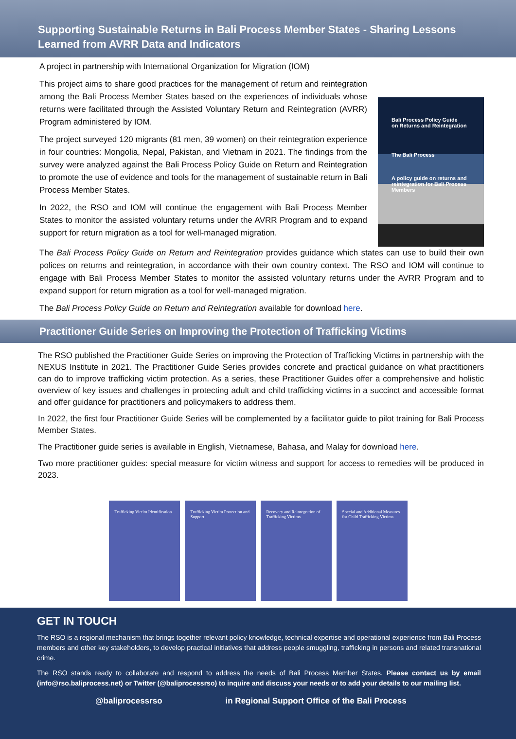Supporting Sustainable Returns in Bali Process Member States - Sharing Lessons Learned from AVRR Data and Indicators
A project in partnership with International Organization for Migration (IOM)
This project aims to share good practices for the management of return and reintegration among the Bali Process Member States based on the experiences of individuals whose returns were facilitated through the Assisted Voluntary Return and Reintegration (AVRR) Program administered by IOM.
The project surveyed 120 migrants (81 men, 39 women) on their reintegration experience in four countries: Mongolia, Nepal, Pakistan, and Vietnam in 2021. The findings from the survey were analyzed against the Bali Process Policy Guide on Return and Reintegration to promote the use of evidence and tools for the management of sustainable return in Bali Process Member States.
In 2022, the RSO and IOM will continue the engagement with Bali Process Member States to monitor the assisted voluntary returns under the AVRR Program and to expand support for return migration as a tool for well-managed migration.
Bali Process Policy Guide
on Returns and Reintegration
The Bali Process
A policy guide on returns and reintegration for Bali Process Members
The Bali Process Policy Guide on Return and Reintegration provides guidance which states can use to build their own polices on returns and reintegration, in accordance with their own country context. The RSO and IOM will continue to engage with Bali Process Member States to monitor the assisted voluntary returns under the AVRR Program and to expand support for return migration as a tool for well-managed migration.
The Bali Process Policy Guide on Return and Reintegration available for download here.
Practitioner Guide Series on Improving the Protection of Trafficking Victims
The RSO published the Practitioner Guide Series on improving the Protection of Trafficking Victims in partnership with the NEXUS Institute in 2021. The Practitioner Guide Series provides concrete and practical guidance on what practitioners can do to improve trafficking victim protection. As a series, these Practitioner Guides offer a comprehensive and holistic overview of key issues and challenges in protecting adult and child trafficking victims in a succinct and accessible format and offer guidance for practitioners and policymakers to address them.
In 2022, the first four Practitioner Guide Series will be complemented by a facilitator guide to pilot training for Bali Process Member States.
The Practitioner guide series is available in English, Vietnamese, Bahasa, and Malay for download here.
Two more practitioner guides: special measure for victim witness and support for access to remedies will be produced in 2023.
Trafficking Victim Identification
Trafficking Victim Protection and Support
Recovery and Reintegration of Trafficking Victims
Special and Additional Measures for Child Trafficking Victims
GET IN TOUCH
The RSO is a regional mechanism that brings together relevant policy knowledge, technical expertise and operational experience from Bali Process members and other key stakeholders, to develop practical initiatives that address people smuggling, trafficking in persons and related transnational crime.
The RSO stands ready to collaborate and respond to address the needs of Bali Process Member States. Please contact us by email (info@rso.baliprocess.net) or Twitter (@baliprocessrso) to inquire and discuss your needs or to add your details to our mailing list.
@baliprocessrso in Regional Support Office of the Bali Process